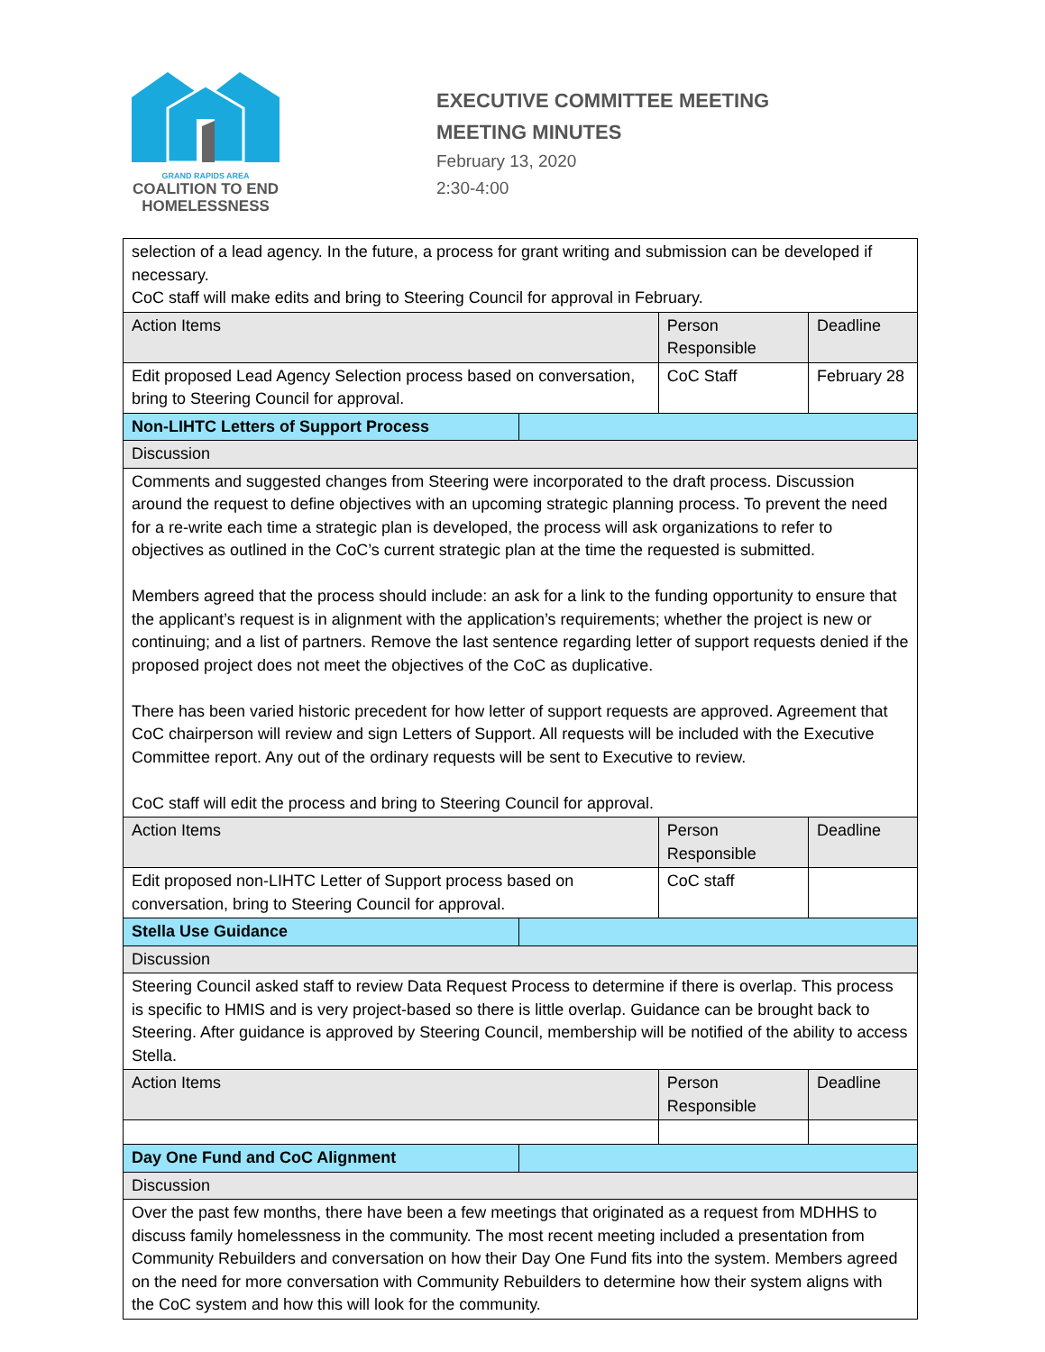GRAND RAPIDS AREA
COALITION TO END
HOMELESSNESS
EXECUTIVE COMMITTEE MEETING
MEETING MINUTES
February 13, 2020
2:30-4:00
| selection of a lead agency. In the future, a process for grant writing and submission can be developed if necessary. CoC staff will make edits and bring to Steering Council for approval in February. | | | |
| Action Items | | Person Responsible | Deadline |
| Edit proposed Lead Agency Selection process based on conversation, bring to Steering Council for approval. | | CoC Staff | February 28 |
| Non-LIHTC Letters of Support Process | | | |
| Discussion | | | |
| Comments and suggested changes from Steering were incorporated to the draft process. Discussion around the request to define objectives with an upcoming strategic planning process. To prevent the need for a re-write each time a strategic plan is developed, the process will ask organizations to refer to objectives as outlined in the CoC’s current strategic plan at the time the requested is submitted. Members agreed that the process should include: an ask for a link to the funding opportunity to ensure that the applicant’s request is in alignment with the application’s requirements; whether the project is new or continuing; and a list of partners. Remove the last sentence regarding letter of support requests denied if the proposed project does not meet the objectives of the CoC as duplicative. There has been varied historic precedent for how letter of support requests are approved. Agreement that CoC chairperson will review and sign Letters of Support. All requests will be included with the Executive Committee report. Any out of the ordinary requests will be sent to Executive to review. CoC staff will edit the process and bring to Steering Council for approval. | | | |
| Action Items | | Person Responsible | Deadline |
| Edit proposed non-LIHTC Letter of Support process based on conversation, bring to Steering Council for approval. | | CoC staff | |
| Stella Use Guidance | | | |
| Discussion | | | |
| Steering Council asked staff to review Data Request Process to determine if there is overlap. This process is specific to HMIS and is very project-based so there is little overlap. Guidance can be brought back to Steering. After guidance is approved by Steering Council, membership will be notified of the ability to access Stella. | | | |
| Action Items | | Person Responsible | Deadline |
| Day One Fund and CoC Alignment | | | |
| Discussion | | | |
| Over the past few months, there have been a few meetings that originated as a request from MDHHS to discuss family homelessness in the community. The most recent meeting included a presentation from Community Rebuilders and conversation on how their Day One Fund fits into the system. Members agreed on the need for more conversation with Community Rebuilders to determine how their system aligns with the CoC system and how this will look for the community. | | | |